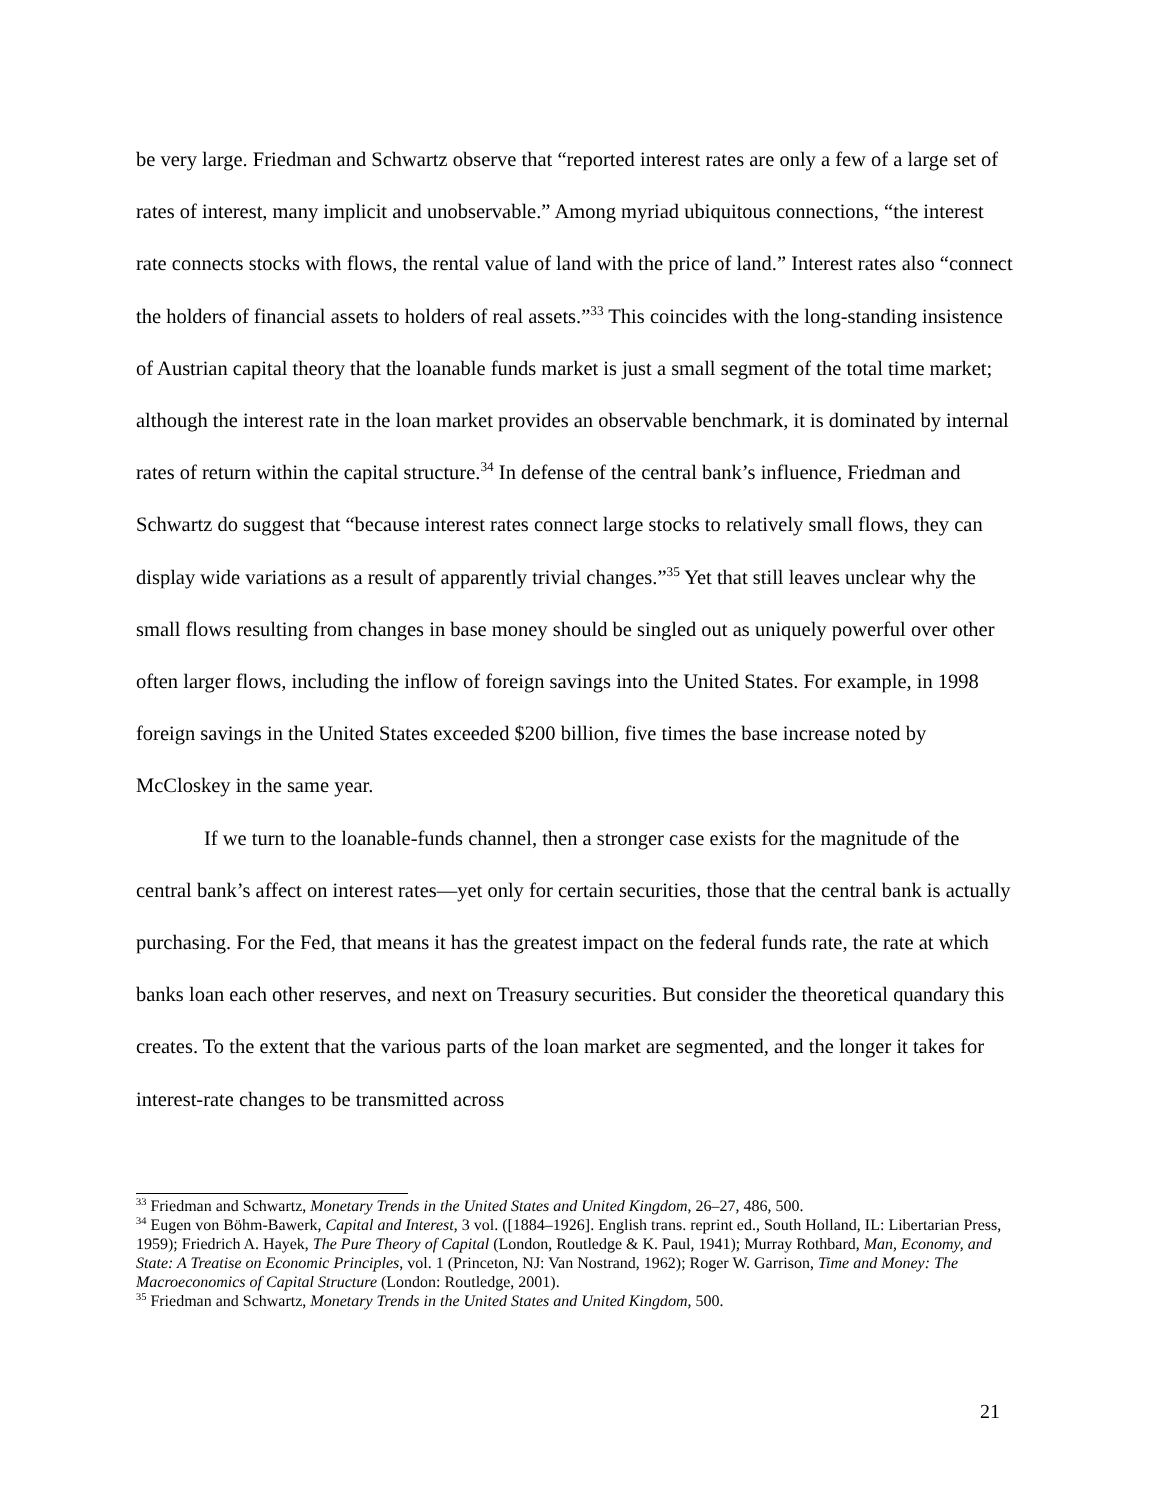be very large. Friedman and Schwartz observe that “reported interest rates are only a few of a large set of rates of interest, many implicit and unobservable.” Among myriad ubiquitous connections, “the interest rate connects stocks with flows, the rental value of land with the price of land.” Interest rates also “connect the holders of financial assets to holders of real assets.”<sup>33</sup> This coincides with the long-standing insistence of Austrian capital theory that the loanable funds market is just a small segment of the total time market; although the interest rate in the loan market provides an observable benchmark, it is dominated by internal rates of return within the capital structure.<sup>34</sup> In defense of the central bank’s influence, Friedman and Schwartz do suggest that “because interest rates connect large stocks to relatively small flows, they can display wide variations as a result of apparently trivial changes.”<sup>35</sup> Yet that still leaves unclear why the small flows resulting from changes in base money should be singled out as uniquely powerful over other often larger flows, including the inflow of foreign savings into the United States. For example, in 1998 foreign savings in the United States exceeded $200 billion, five times the base increase noted by McCloskey in the same year.
If we turn to the loanable-funds channel, then a stronger case exists for the magnitude of the central bank’s affect on interest rates—yet only for certain securities, those that the central bank is actually purchasing. For the Fed, that means it has the greatest impact on the federal funds rate, the rate at which banks loan each other reserves, and next on Treasury securities. But consider the theoretical quandary this creates. To the extent that the various parts of the loan market are segmented, and the longer it takes for interest-rate changes to be transmitted across
<sup>33</sup> Friedman and Schwartz, Monetary Trends in the United States and United Kingdom, 26–27, 486, 500.
<sup>34</sup> Eugen von Böhm-Bawerk, Capital and Interest, 3 vol. ([1884–1926]. English trans. reprint ed., South Holland, IL: Libertarian Press, 1959); Friedrich A. Hayek, The Pure Theory of Capital (London, Routledge & K. Paul, 1941); Murray Rothbard, Man, Economy, and State: A Treatise on Economic Principles, vol. 1 (Princeton, NJ: Van Nostrand, 1962); Roger W. Garrison, Time and Money: The Macroeconomics of Capital Structure (London: Routledge, 2001).
<sup>35</sup> Friedman and Schwartz, Monetary Trends in the United States and United Kingdom, 500.
21